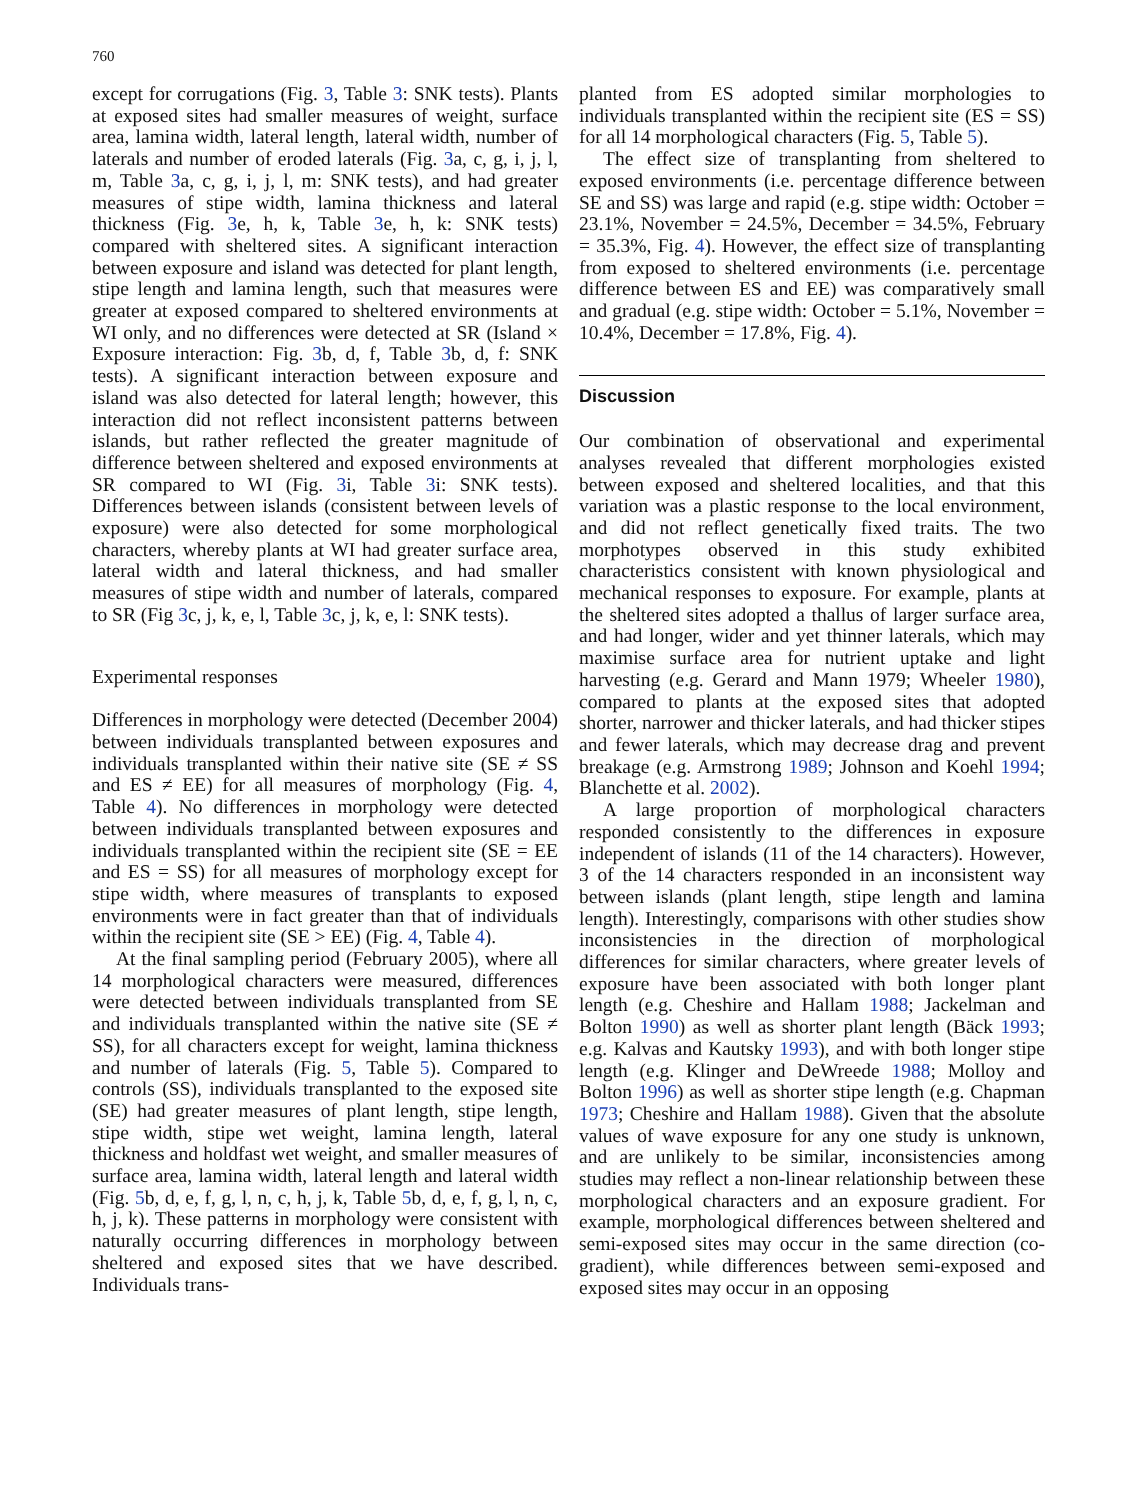760
except for corrugations (Fig. 3, Table 3: SNK tests). Plants at exposed sites had smaller measures of weight, surface area, lamina width, lateral length, lateral width, number of laterals and number of eroded laterals (Fig. 3a, c, g, i, j, l, m, Table 3a, c, g, i, j, l, m: SNK tests), and had greater measures of stipe width, lamina thickness and lateral thickness (Fig. 3e, h, k, Table 3e, h, k: SNK tests) compared with sheltered sites. A significant interaction between exposure and island was detected for plant length, stipe length and lamina length, such that measures were greater at exposed compared to sheltered environments at WI only, and no differences were detected at SR (Island × Exposure interaction: Fig. 3b, d, f, Table 3b, d, f: SNK tests). A significant interaction between exposure and island was also detected for lateral length; however, this interaction did not reflect inconsistent patterns between islands, but rather reflected the greater magnitude of difference between sheltered and exposed environments at SR compared to WI (Fig. 3i, Table 3i: SNK tests). Differences between islands (consistent between levels of exposure) were also detected for some morphological characters, whereby plants at WI had greater surface area, lateral width and lateral thickness, and had smaller measures of stipe width and number of laterals, compared to SR (Fig 3c, j, k, e, l, Table 3c, j, k, e, l: SNK tests).
Experimental responses
Differences in morphology were detected (December 2004) between individuals transplanted between exposures and individuals transplanted within their native site (SE ≠ SS and ES ≠ EE) for all measures of morphology (Fig. 4, Table 4). No differences in morphology were detected between individuals transplanted between exposures and individuals transplanted within the recipient site (SE = EE and ES = SS) for all measures of morphology except for stipe width, where measures of transplants to exposed environments were in fact greater than that of individuals within the recipient site (SE > EE) (Fig. 4, Table 4).
At the final sampling period (February 2005), where all 14 morphological characters were measured, differences were detected between individuals transplanted from SE and individuals transplanted within the native site (SE ≠ SS), for all characters except for weight, lamina thickness and number of laterals (Fig. 5, Table 5). Compared to controls (SS), individuals transplanted to the exposed site (SE) had greater measures of plant length, stipe length, stipe width, stipe wet weight, lamina length, lateral thickness and holdfast wet weight, and smaller measures of surface area, lamina width, lateral length and lateral width (Fig. 5b, d, e, f, g, l, n, c, h, j, k, Table 5b, d, e, f, g, l, n, c, h, j, k). These patterns in morphology were consistent with naturally occurring differences in morphology between sheltered and exposed sites that we have described. Individuals trans-
planted from ES adopted similar morphologies to individuals transplanted within the recipient site (ES = SS) for all 14 morphological characters (Fig. 5, Table 5).
The effect size of transplanting from sheltered to exposed environments (i.e. percentage difference between SE and SS) was large and rapid (e.g. stipe width: October = 23.1%, November = 24.5%, December = 34.5%, February = 35.3%, Fig. 4). However, the effect size of transplanting from exposed to sheltered environments (i.e. percentage difference between ES and EE) was comparatively small and gradual (e.g. stipe width: October = 5.1%, November = 10.4%, December = 17.8%, Fig. 4).
Discussion
Our combination of observational and experimental analyses revealed that different morphologies existed between exposed and sheltered localities, and that this variation was a plastic response to the local environment, and did not reflect genetically fixed traits. The two morphotypes observed in this study exhibited characteristics consistent with known physiological and mechanical responses to exposure. For example, plants at the sheltered sites adopted a thallus of larger surface area, and had longer, wider and yet thinner laterals, which may maximise surface area for nutrient uptake and light harvesting (e.g. Gerard and Mann 1979; Wheeler 1980), compared to plants at the exposed sites that adopted shorter, narrower and thicker laterals, and had thicker stipes and fewer laterals, which may decrease drag and prevent breakage (e.g. Armstrong 1989; Johnson and Koehl 1994; Blanchette et al. 2002).
A large proportion of morphological characters responded consistently to the differences in exposure independent of islands (11 of the 14 characters). However, 3 of the 14 characters responded in an inconsistent way between islands (plant length, stipe length and lamina length). Interestingly, comparisons with other studies show inconsistencies in the direction of morphological differences for similar characters, where greater levels of exposure have been associated with both longer plant length (e.g. Cheshire and Hallam 1988; Jackelman and Bolton 1990) as well as shorter plant length (Bäck 1993; e.g. Kalvas and Kautsky 1993), and with both longer stipe length (e.g. Klinger and DeWreede 1988; Molloy and Bolton 1996) as well as shorter stipe length (e.g. Chapman 1973; Cheshire and Hallam 1988). Given that the absolute values of wave exposure for any one study is unknown, and are unlikely to be similar, inconsistencies among studies may reflect a non-linear relationship between these morphological characters and an exposure gradient. For example, morphological differences between sheltered and semi-exposed sites may occur in the same direction (co-gradient), while differences between semi-exposed and exposed sites may occur in an opposing